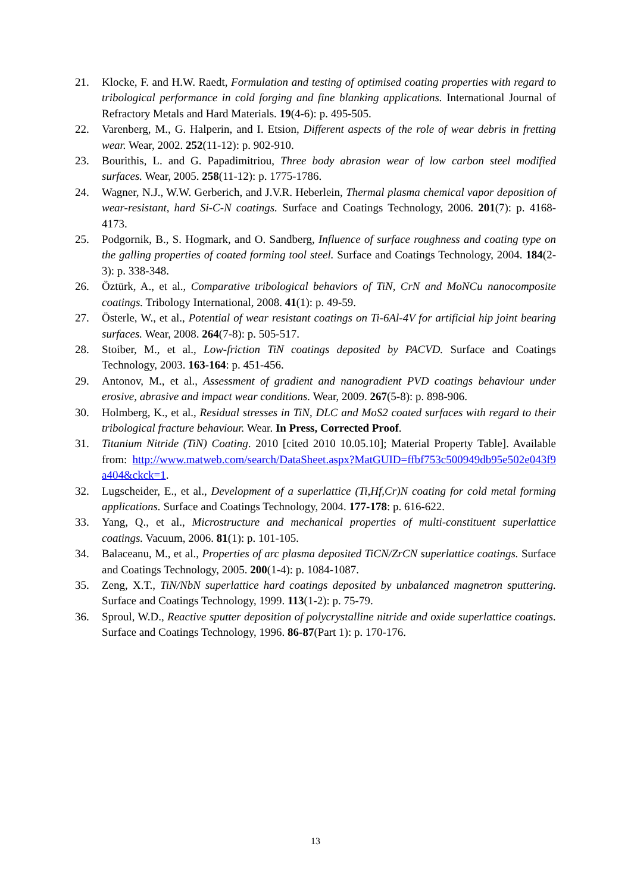21. Klocke, F. and H.W. Raedt, Formulation and testing of optimised coating properties with regard to tribological performance in cold forging and fine blanking applications. International Journal of Refractory Metals and Hard Materials. 19(4-6): p. 495-505.
22. Varenberg, M., G. Halperin, and I. Etsion, Different aspects of the role of wear debris in fretting wear. Wear, 2002. 252(11-12): p. 902-910.
23. Bourithis, L. and G. Papadimitriou, Three body abrasion wear of low carbon steel modified surfaces. Wear, 2005. 258(11-12): p. 1775-1786.
24. Wagner, N.J., W.W. Gerberich, and J.V.R. Heberlein, Thermal plasma chemical vapor deposition of wear-resistant, hard Si-C-N coatings. Surface and Coatings Technology, 2006. 201(7): p. 4168-4173.
25. Podgornik, B., S. Hogmark, and O. Sandberg, Influence of surface roughness and coating type on the galling properties of coated forming tool steel. Surface and Coatings Technology, 2004. 184(2-3): p. 338-348.
26. Öztürk, A., et al., Comparative tribological behaviors of TiN, CrN and MoNCu nanocomposite coatings. Tribology International, 2008. 41(1): p. 49-59.
27. Österle, W., et al., Potential of wear resistant coatings on Ti-6Al-4V for artificial hip joint bearing surfaces. Wear, 2008. 264(7-8): p. 505-517.
28. Stoiber, M., et al., Low-friction TiN coatings deposited by PACVD. Surface and Coatings Technology, 2003. 163-164: p. 451-456.
29. Antonov, M., et al., Assessment of gradient and nanogradient PVD coatings behaviour under erosive, abrasive and impact wear conditions. Wear, 2009. 267(5-8): p. 898-906.
30. Holmberg, K., et al., Residual stresses in TiN, DLC and MoS2 coated surfaces with regard to their tribological fracture behaviour. Wear. In Press, Corrected Proof.
31. Titanium Nitride (TiN) Coating. 2010 [cited 2010 10.05.10]; Material Property Table]. Available from: http://www.matweb.com/search/DataSheet.aspx?MatGUID=ffbf753c500949db95e502e043f9a404&ckck=1.
32. Lugscheider, E., et al., Development of a superlattice (Ti,Hf,Cr)N coating for cold metal forming applications. Surface and Coatings Technology, 2004. 177-178: p. 616-622.
33. Yang, Q., et al., Microstructure and mechanical properties of multi-constituent superlattice coatings. Vacuum, 2006. 81(1): p. 101-105.
34. Balaceanu, M., et al., Properties of arc plasma deposited TiCN/ZrCN superlattice coatings. Surface and Coatings Technology, 2005. 200(1-4): p. 1084-1087.
35. Zeng, X.T., TiN/NbN superlattice hard coatings deposited by unbalanced magnetron sputtering. Surface and Coatings Technology, 1999. 113(1-2): p. 75-79.
36. Sproul, W.D., Reactive sputter deposition of polycrystalline nitride and oxide superlattice coatings. Surface and Coatings Technology, 1996. 86-87(Part 1): p. 170-176.
13